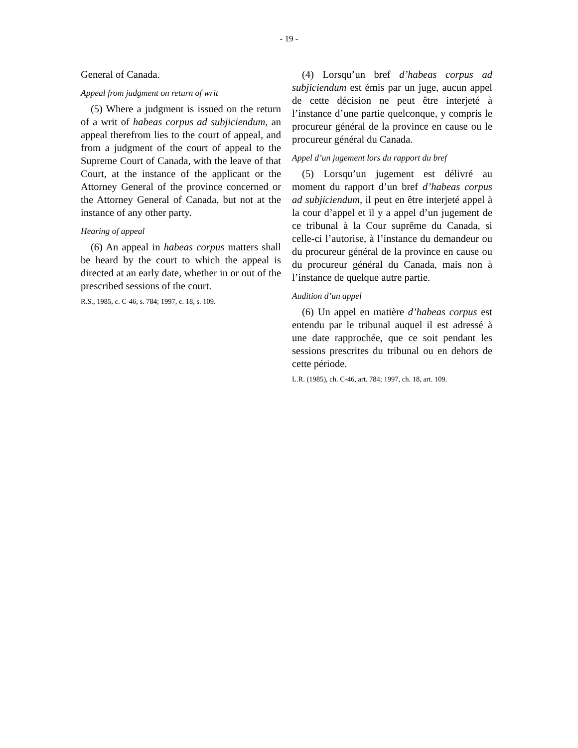- 19 -
General of Canada.
Appeal from judgment on return of writ
(5) Where a judgment is issued on the return of a writ of habeas corpus ad subjiciendum, an appeal therefrom lies to the court of appeal, and from a judgment of the court of appeal to the Supreme Court of Canada, with the leave of that Court, at the instance of the applicant or the Attorney General of the province concerned or the Attorney General of Canada, but not at the instance of any other party.
Hearing of appeal
(6) An appeal in habeas corpus matters shall be heard by the court to which the appeal is directed at an early date, whether in or out of the prescribed sessions of the court.
R.S., 1985, c. C-46, s. 784; 1997, c. 18, s. 109.
(4) Lorsqu’un bref d’habeas corpus ad subjiciendum est émis par un juge, aucun appel de cette décision ne peut être interjeté à l’instance d’une partie quelconque, y compris le procureur général de la province en cause ou le procureur général du Canada.
Appel d’un jugement lors du rapport du bref
(5) Lorsqu’un jugement est délivré au moment du rapport d’un bref d’habeas corpus ad subjiciendum, il peut en être interjeté appel à la cour d’appel et il y a appel d’un jugement de ce tribunal à la Cour suprême du Canada, si celle-ci l’autorise, à l’instance du demandeur ou du procureur général de la province en cause ou du procureur général du Canada, mais non à l’instance de quelque autre partie.
Audition d’un appel
(6) Un appel en matière d’habeas corpus est entendu par le tribunal auquel il est adressé à une date rapprochée, que ce soit pendant les sessions prescrites du tribunal ou en dehors de cette période.
L.R. (1985), ch. C-46, art. 784; 1997, ch. 18, art. 109.